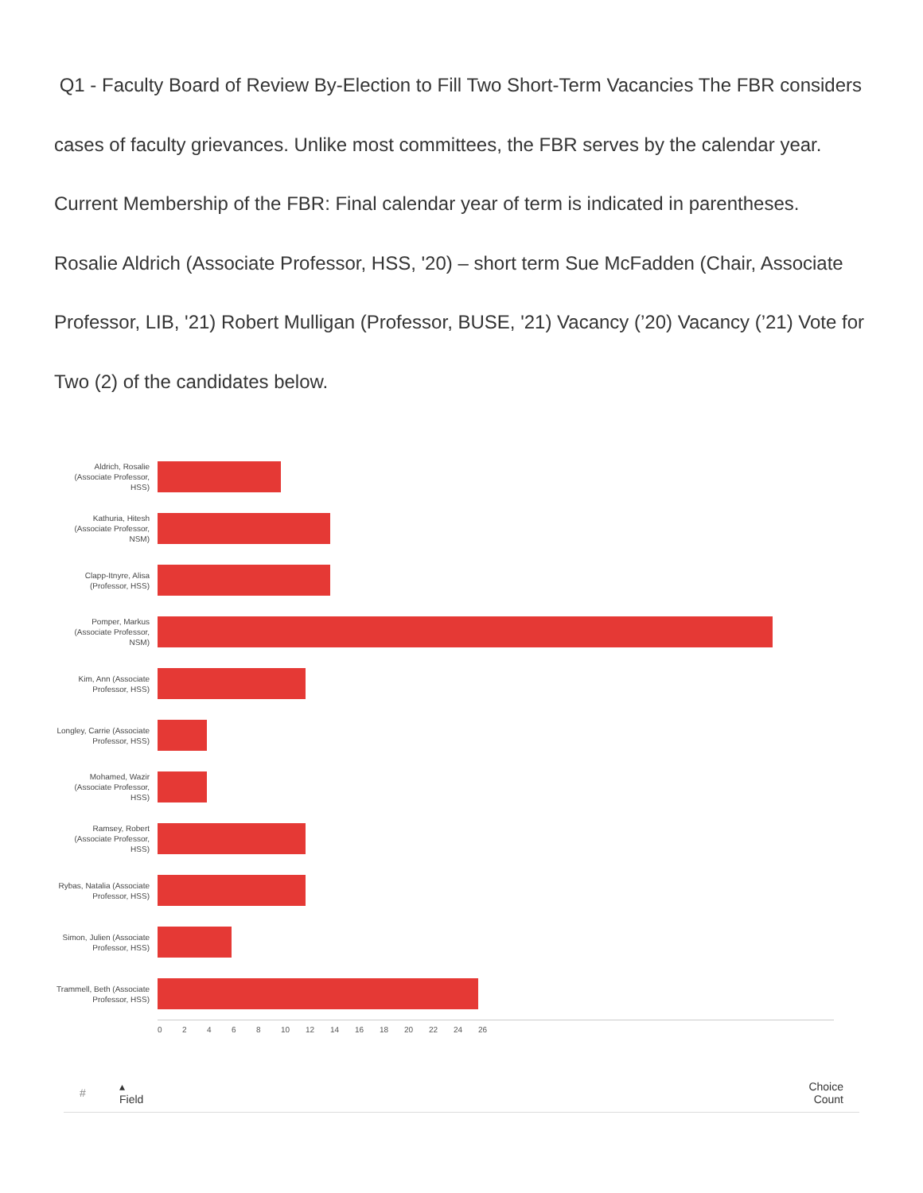Q1 - Faculty Board of Review By-Election to Fill Two Short-Term Vacancies The FBR considers cases of faculty grievances. Unlike most committees, the FBR serves by the calendar year. Current Membership of the FBR: Final calendar year of term is indicated in parentheses. Rosalie Aldrich (Associate Professor, HSS, '20) – short term Sue McFadden (Chair, Associate Professor, LIB, '21) Robert Mulligan (Professor, BUSE, '21) Vacancy (’20) Vacancy (’21) Vote for Two (2) of the candidates below.
Aldrich, Rosalie (Associate Professor, HSS)
Kathuria, Hitesh (Associate Professor, NSM)
Clapp-Itnyre, Alisa (Professor, HSS)
Pomper, Markus (Associate Professor, NSM)
Kim, Ann (Associate Professor, HSS)
Longley, Carrie (Associate Professor, HSS)
Mohamed, Wazir (Associate Professor, HSS)
Ramsey, Robert (Associate Professor, HSS)
Rybas, Natalia (Associate Professor, HSS)
Simon, Julien (Associate Professor, HSS)
Trammell, Beth (Associate Professor, HSS)
0 2 4 6 8 10 12 14 16 18 20 22 24 26
| # | ▴ Field | Choice Count |
| --- | --- | --- |